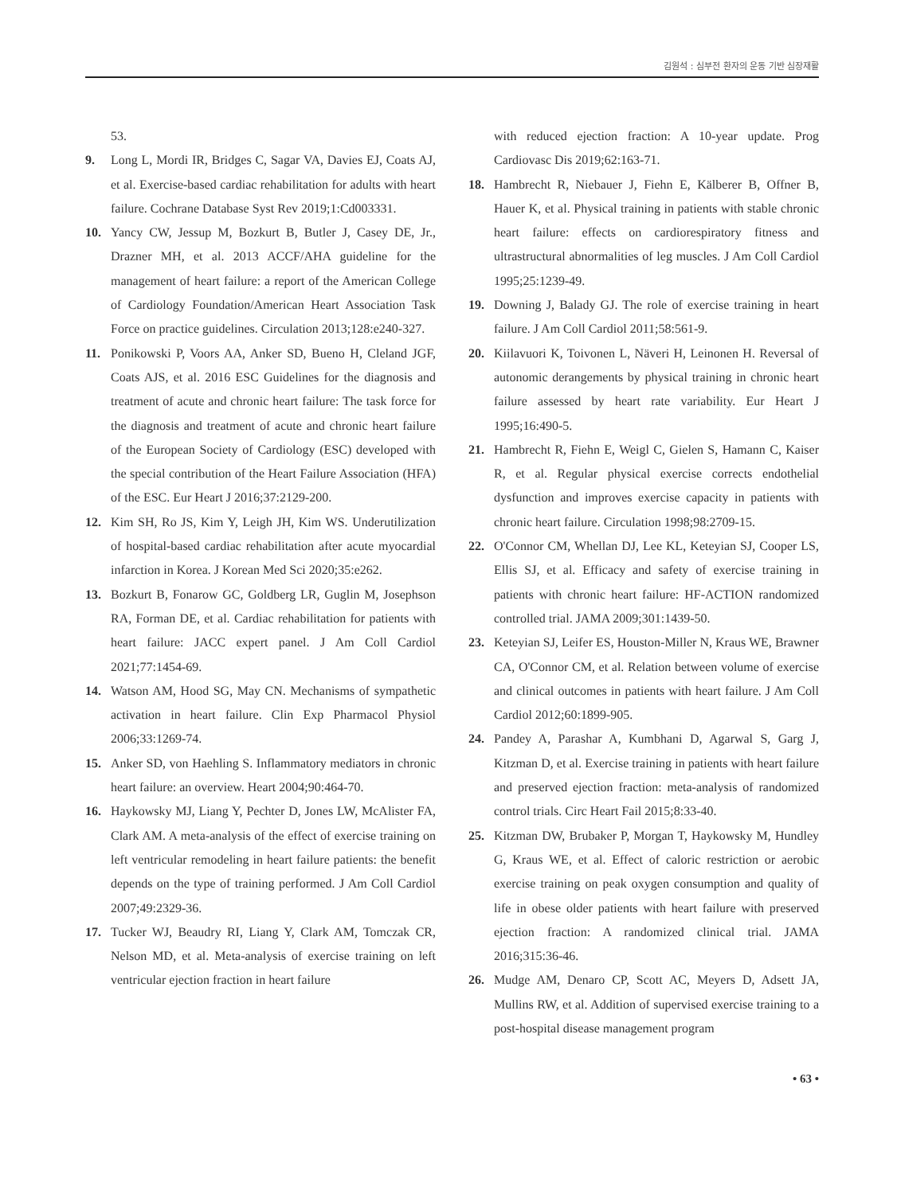김원석 : 심부전 환자의 운동 기반 심장재활
53.
9. Long L, Mordi IR, Bridges C, Sagar VA, Davies EJ, Coats AJ, et al. Exercise-based cardiac rehabilitation for adults with heart failure. Cochrane Database Syst Rev 2019;1:Cd003331.
10. Yancy CW, Jessup M, Bozkurt B, Butler J, Casey DE, Jr., Drazner MH, et al. 2013 ACCF/AHA guideline for the management of heart failure: a report of the American College of Cardiology Foundation/American Heart Association Task Force on practice guidelines. Circulation 2013;128:e240-327.
11. Ponikowski P, Voors AA, Anker SD, Bueno H, Cleland JGF, Coats AJS, et al. 2016 ESC Guidelines for the diagnosis and treatment of acute and chronic heart failure: The task force for the diagnosis and treatment of acute and chronic heart failure of the European Society of Cardiology (ESC) developed with the special contribution of the Heart Failure Association (HFA) of the ESC. Eur Heart J 2016;37:2129-200.
12. Kim SH, Ro JS, Kim Y, Leigh JH, Kim WS. Underutilization of hospital-based cardiac rehabilitation after acute myocardial infarction in Korea. J Korean Med Sci 2020;35:e262.
13. Bozkurt B, Fonarow GC, Goldberg LR, Guglin M, Josephson RA, Forman DE, et al. Cardiac rehabilitation for patients with heart failure: JACC expert panel. J Am Coll Cardiol 2021;77:1454-69.
14. Watson AM, Hood SG, May CN. Mechanisms of sympathetic activation in heart failure. Clin Exp Pharmacol Physiol 2006;33:1269-74.
15. Anker SD, von Haehling S. Inflammatory mediators in chronic heart failure: an overview. Heart 2004;90:464-70.
16. Haykowsky MJ, Liang Y, Pechter D, Jones LW, McAlister FA, Clark AM. A meta-analysis of the effect of exercise training on left ventricular remodeling in heart failure patients: the benefit depends on the type of training performed. J Am Coll Cardiol 2007;49:2329-36.
17. Tucker WJ, Beaudry RI, Liang Y, Clark AM, Tomczak CR, Nelson MD, et al. Meta-analysis of exercise training on left ventricular ejection fraction in heart failure
with reduced ejection fraction: A 10-year update. Prog Cardiovasc Dis 2019;62:163-71.
18. Hambrecht R, Niebauer J, Fiehn E, Kälberer B, Offner B, Hauer K, et al. Physical training in patients with stable chronic heart failure: effects on cardiorespiratory fitness and ultrastructural abnormalities of leg muscles. J Am Coll Cardiol 1995;25:1239-49.
19. Downing J, Balady GJ. The role of exercise training in heart failure. J Am Coll Cardiol 2011;58:561-9.
20. Kiilavuori K, Toivonen L, Näveri H, Leinonen H. Reversal of autonomic derangements by physical training in chronic heart failure assessed by heart rate variability. Eur Heart J 1995;16:490-5.
21. Hambrecht R, Fiehn E, Weigl C, Gielen S, Hamann C, Kaiser R, et al. Regular physical exercise corrects endothelial dysfunction and improves exercise capacity in patients with chronic heart failure. Circulation 1998;98:2709-15.
22. O'Connor CM, Whellan DJ, Lee KL, Keteyian SJ, Cooper LS, Ellis SJ, et al. Efficacy and safety of exercise training in patients with chronic heart failure: HF-ACTION randomized controlled trial. JAMA 2009;301:1439-50.
23. Keteyian SJ, Leifer ES, Houston-Miller N, Kraus WE, Brawner CA, O'Connor CM, et al. Relation between volume of exercise and clinical outcomes in patients with heart failure. J Am Coll Cardiol 2012;60:1899-905.
24. Pandey A, Parashar A, Kumbhani D, Agarwal S, Garg J, Kitzman D, et al. Exercise training in patients with heart failure and preserved ejection fraction: meta-analysis of randomized control trials. Circ Heart Fail 2015;8:33-40.
25. Kitzman DW, Brubaker P, Morgan T, Haykowsky M, Hundley G, Kraus WE, et al. Effect of caloric restriction or aerobic exercise training on peak oxygen consumption and quality of life in obese older patients with heart failure with preserved ejection fraction: A randomized clinical trial. JAMA 2016;315:36-46.
26. Mudge AM, Denaro CP, Scott AC, Meyers D, Adsett JA, Mullins RW, et al. Addition of supervised exercise training to a post-hospital disease management program
• 63 •